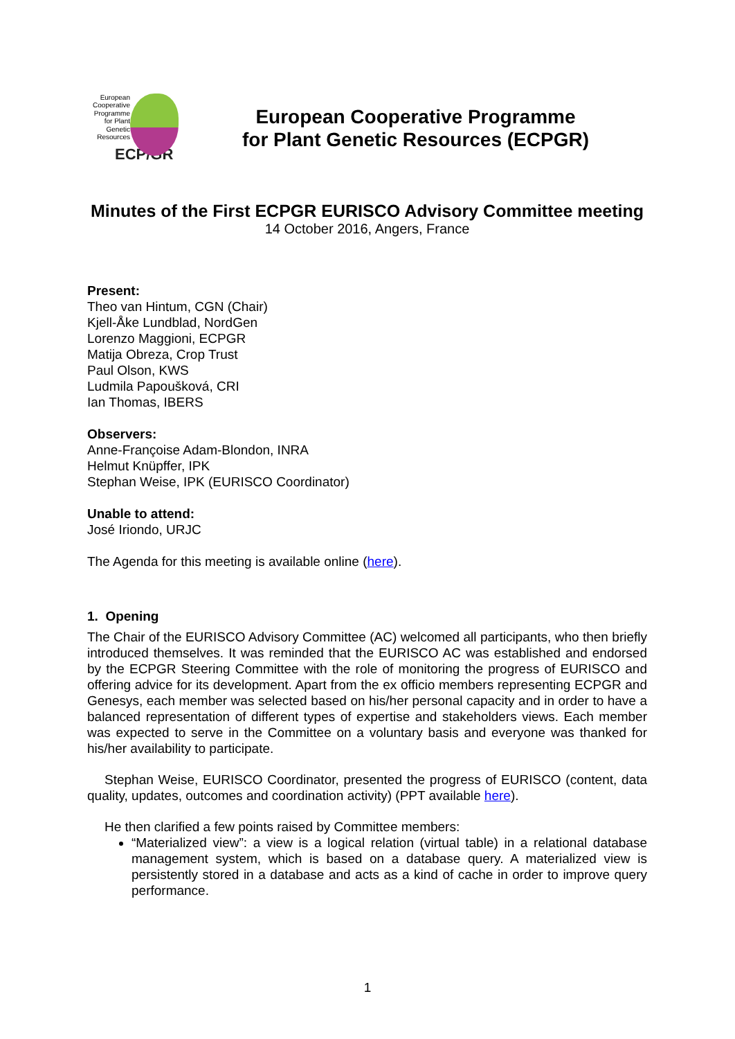European Cooperative Programme for Plant Genetic Resources
ECP/GR
European Cooperative Programme
for Plant Genetic Resources (ECPGR)
Minutes of the First ECPGR EURISCO Advisory Committee meeting
14 October 2016, Angers, France
Present:
Theo van Hintum, CGN (Chair)
Kjell-Åke Lundblad, NordGen
Lorenzo Maggioni, ECPGR
Matija Obreza, Crop Trust
Paul Olson, KWS
Ludmila Papoušková, CRI
Ian Thomas, IBERS
Observers:
Anne-Françoise Adam-Blondon, INRA
Helmut Knüpffer, IPK
Stephan Weise, IPK (EURISCO Coordinator)
Unable to attend:
José Iriondo, URJC
The Agenda for this meeting is available online (here).
1. Opening
The Chair of the EURISCO Advisory Committee (AC) welcomed all participants, who then briefly introduced themselves. It was reminded that the EURISCO AC was established and endorsed by the ECPGR Steering Committee with the role of monitoring the progress of EURISCO and offering advice for its development. Apart from the ex officio members representing ECPGR and Genesys, each member was selected based on his/her personal capacity and in order to have a balanced representation of different types of expertise and stakeholders views. Each member was expected to serve in the Committee on a voluntary basis and everyone was thanked for his/her availability to participate.
Stephan Weise, EURISCO Coordinator, presented the progress of EURISCO (content, data quality, updates, outcomes and coordination activity) (PPT available here).
He then clarified a few points raised by Committee members:
“Materialized view”: a view is a logical relation (virtual table) in a relational database management system, which is based on a database query. A materialized view is persistently stored in a database and acts as a kind of cache in order to improve query performance.
1